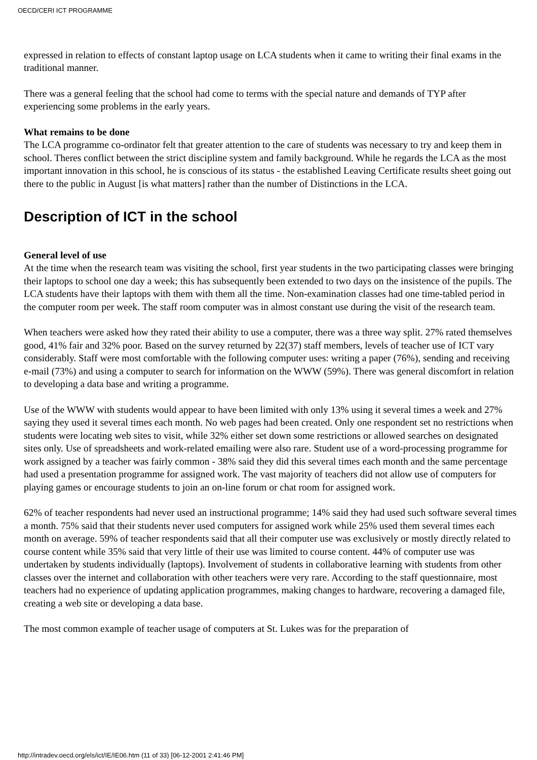OECD/CERI ICT PROGRAMME
expressed in relation to effects of constant laptop usage on LCA students when it came to writing their final exams in the traditional manner.
There was a general feeling that the school had come to terms with the special nature and demands of TYP after experiencing some problems in the early years.
What remains to be done
The LCA programme co-ordinator felt that greater attention to the care of students was necessary to try and keep them in school. Theres conflict between the strict discipline system and family background. While he regards the LCA as the most important innovation in this school, he is conscious of its status - the established Leaving Certificate results sheet going out there to the public in August [is what matters] rather than the number of Distinctions in the LCA.
Description of ICT in the school
General level of use
At the time when the research team was visiting the school, first year students in the two participating classes were bringing their laptops to school one day a week; this has subsequently been extended to two days on the insistence of the pupils. The LCA students have their laptops with them with them all the time. Non-examination classes had one time-tabled period in the computer room per week. The staff room computer was in almost constant use during the visit of the research team.
When teachers were asked how they rated their ability to use a computer, there was a three way split. 27% rated themselves good, 41% fair and 32% poor. Based on the survey returned by 22(37) staff members, levels of teacher use of ICT vary considerably. Staff were most comfortable with the following computer uses: writing a paper (76%), sending and receiving e-mail (73%) and using a computer to search for information on the WWW (59%). There was general discomfort in relation to developing a data base and writing a programme.
Use of the WWW with students would appear to have been limited with only 13% using it several times a week and 27% saying they used it several times each month. No web pages had been created. Only one respondent set no restrictions when students were locating web sites to visit, while 32% either set down some restrictions or allowed searches on designated sites only. Use of spreadsheets and work-related emailing were also rare. Student use of a word-processing programme for work assigned by a teacher was fairly common - 38% said they did this several times each month and the same percentage had used a presentation programme for assigned work. The vast majority of teachers did not allow use of computers for playing games or encourage students to join an on-line forum or chat room for assigned work.
62% of teacher respondents had never used an instructional programme; 14% said they had used such software several times a month. 75% said that their students never used computers for assigned work while 25% used them several times each month on average. 59% of teacher respondents said that all their computer use was exclusively or mostly directly related to course content while 35% said that very little of their use was limited to course content. 44% of computer use was undertaken by students individually (laptops). Involvement of students in collaborative learning with students from other classes over the internet and collaboration with other teachers were very rare. According to the staff questionnaire, most teachers had no experience of updating application programmes, making changes to hardware, recovering a damaged file, creating a web site or developing a data base.
The most common example of teacher usage of computers at St. Lukes was for the preparation of
http://intradev.oecd.org/els/ict/IE/IE06.htm (11 of 33) [06-12-2001 2:41:46 PM]